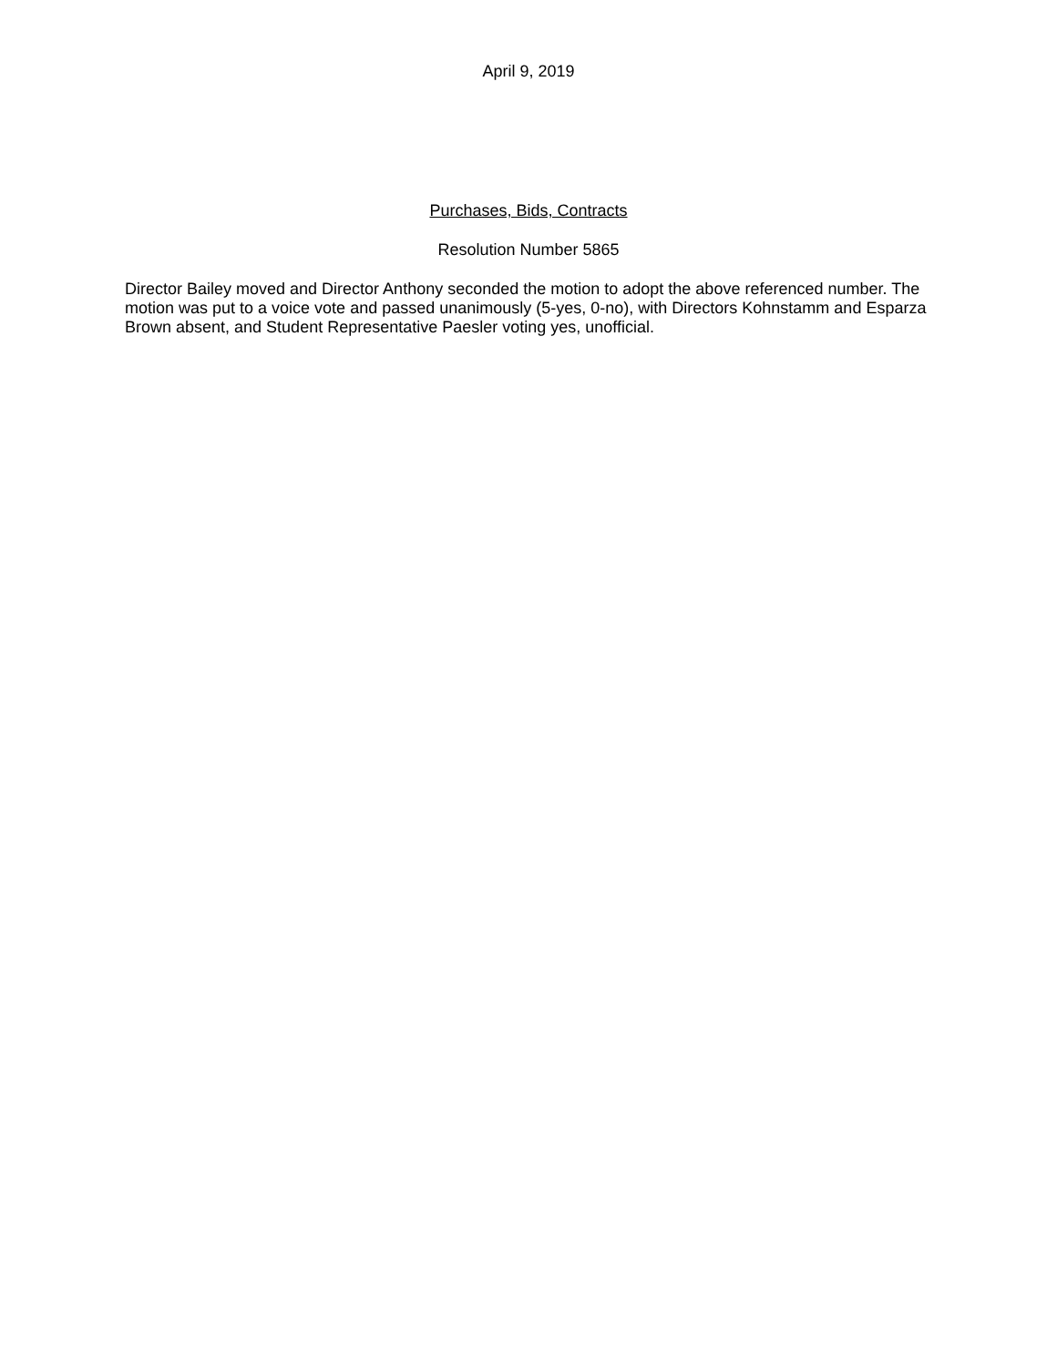April 9, 2019
Purchases, Bids, Contracts
Resolution Number 5865
Director Bailey moved and Director Anthony seconded the motion to adopt the above referenced number. The motion was put to a voice vote and passed unanimously (5-yes, 0-no), with Directors Kohnstamm and Esparza Brown absent, and Student Representative Paesler voting yes, unofficial.